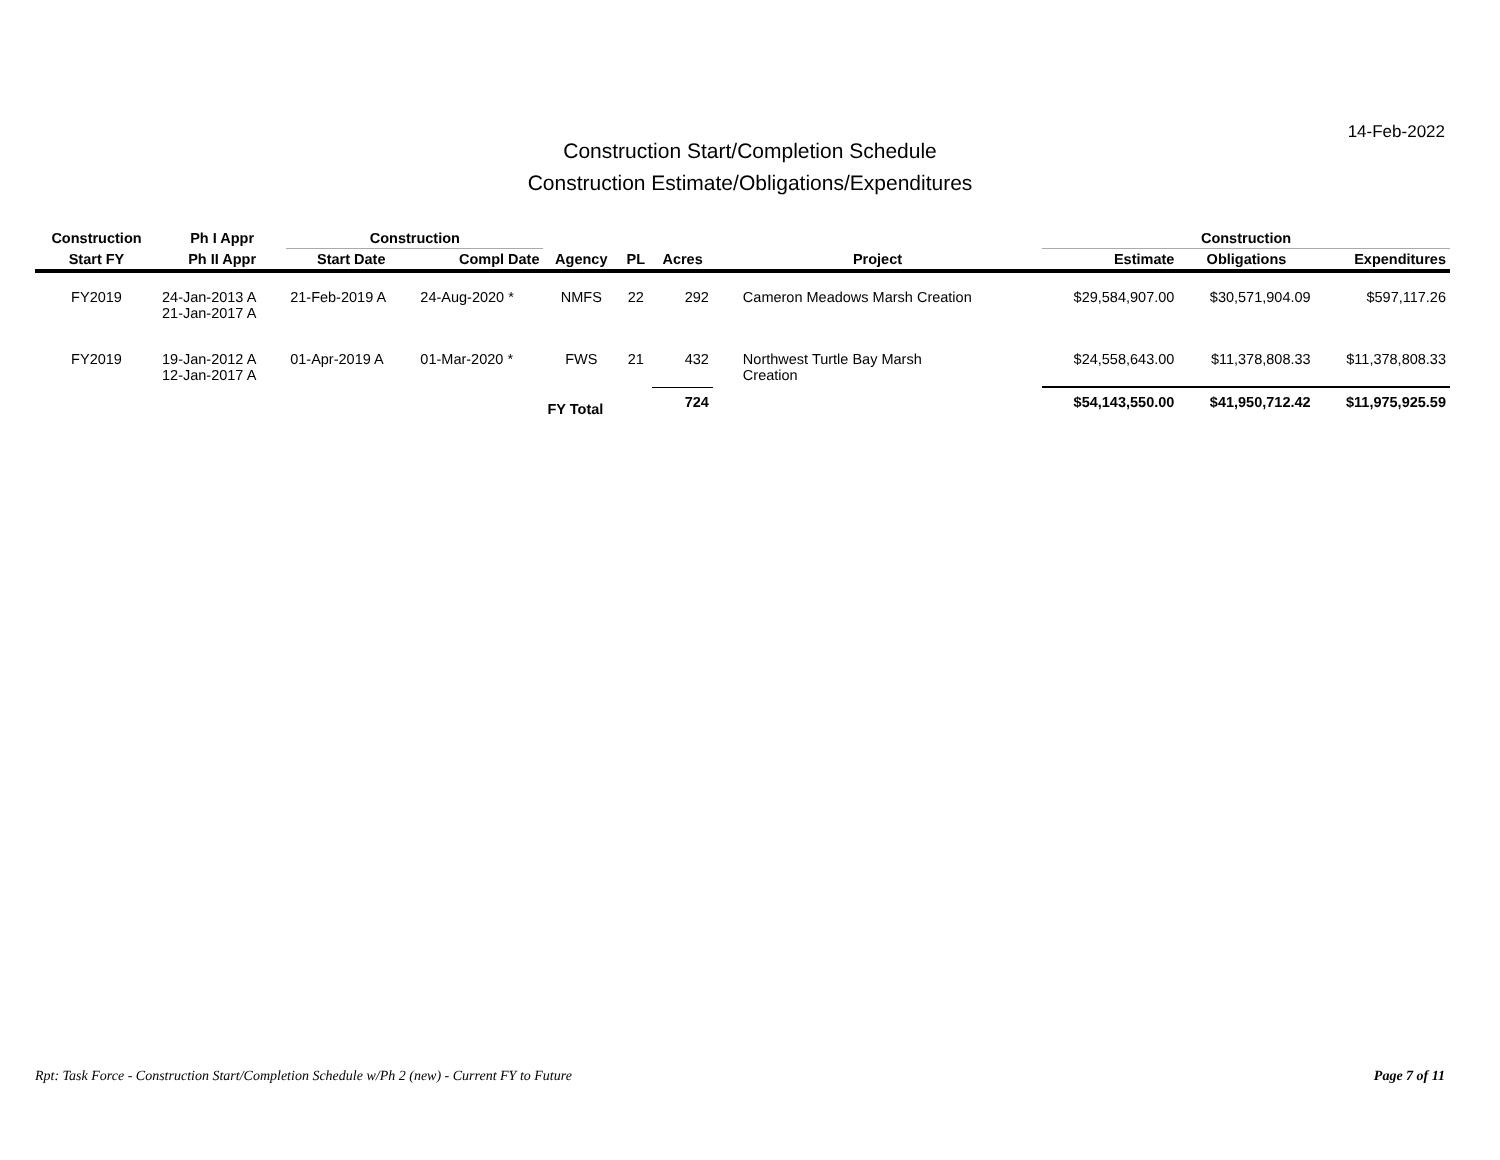14-Feb-2022
Construction Start/Completion Schedule
Construction Estimate/Obligations/Expenditures
| Construction | Ph I Appr | Construction | | | | | | Construction | | |
| --- | --- | --- | --- | --- | --- | --- | --- | --- | --- | --- |
| Start FY | Ph II Appr | Start Date | Compl Date | Agency | PL | Acres | Project | Estimate | Obligations | Expenditures |
| FY2019 | 24-Jan-2013 A 21-Jan-2017 A | 21-Feb-2019 A | 24-Aug-2020 * | NMFS | 22 | 292 | Cameron Meadows Marsh Creation | $29,584,907.00 | $30,571,904.09 | $597,117.26 |
| FY2019 | 19-Jan-2012 A 12-Jan-2017 A | 01-Apr-2019 A | 01-Mar-2020 * | FWS | 21 | 432 | Northwest Turtle Bay Marsh Creation | $24,558,643.00 | $11,378,808.33 | $11,378,808.33 |
| | | | | FY Total | | 724 | | $54,143,550.00 | $41,950,712.42 | $11,975,925.59 |
Rpt: Task Force - Construction Start/Completion Schedule w/Ph 2 (new) - Current FY to Future
Page 7 of 11